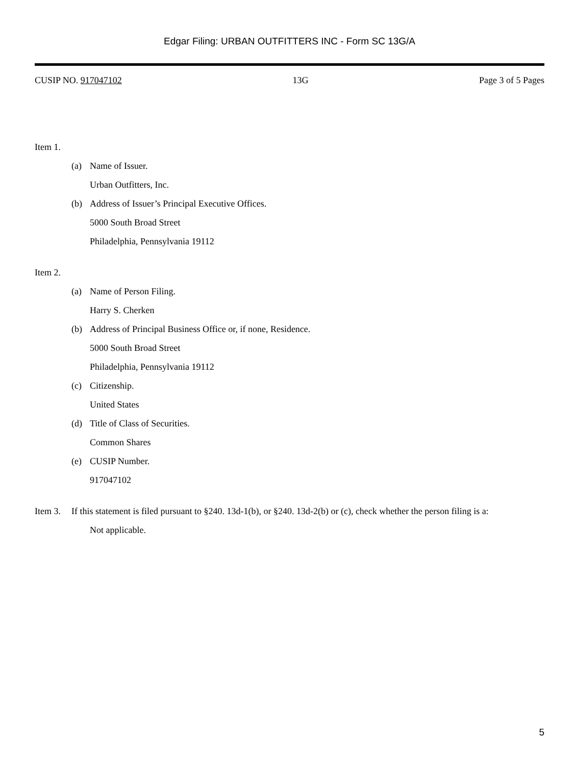Edgar Filing: URBAN OUTFITTERS INC - Form SC 13G/A
CUSIP NO. 917047102 13G Page 3 of 5 Pages
Item 1.
(a) Name of Issuer.
Urban Outfitters, Inc.
(b) Address of Issuer’s Principal Executive Offices.
5000 South Broad Street
Philadelphia, Pennsylvania 19112
Item 2.
(a) Name of Person Filing.
Harry S. Cherken
(b) Address of Principal Business Office or, if none, Residence.
5000 South Broad Street
Philadelphia, Pennsylvania 19112
(c) Citizenship.
United States
(d) Title of Class of Securities.
Common Shares
(e) CUSIP Number.
917047102
Item 3. If this statement is filed pursuant to §240. 13d-1(b), or §240. 13d-2(b) or (c), check whether the person filing is a:
Not applicable.
5